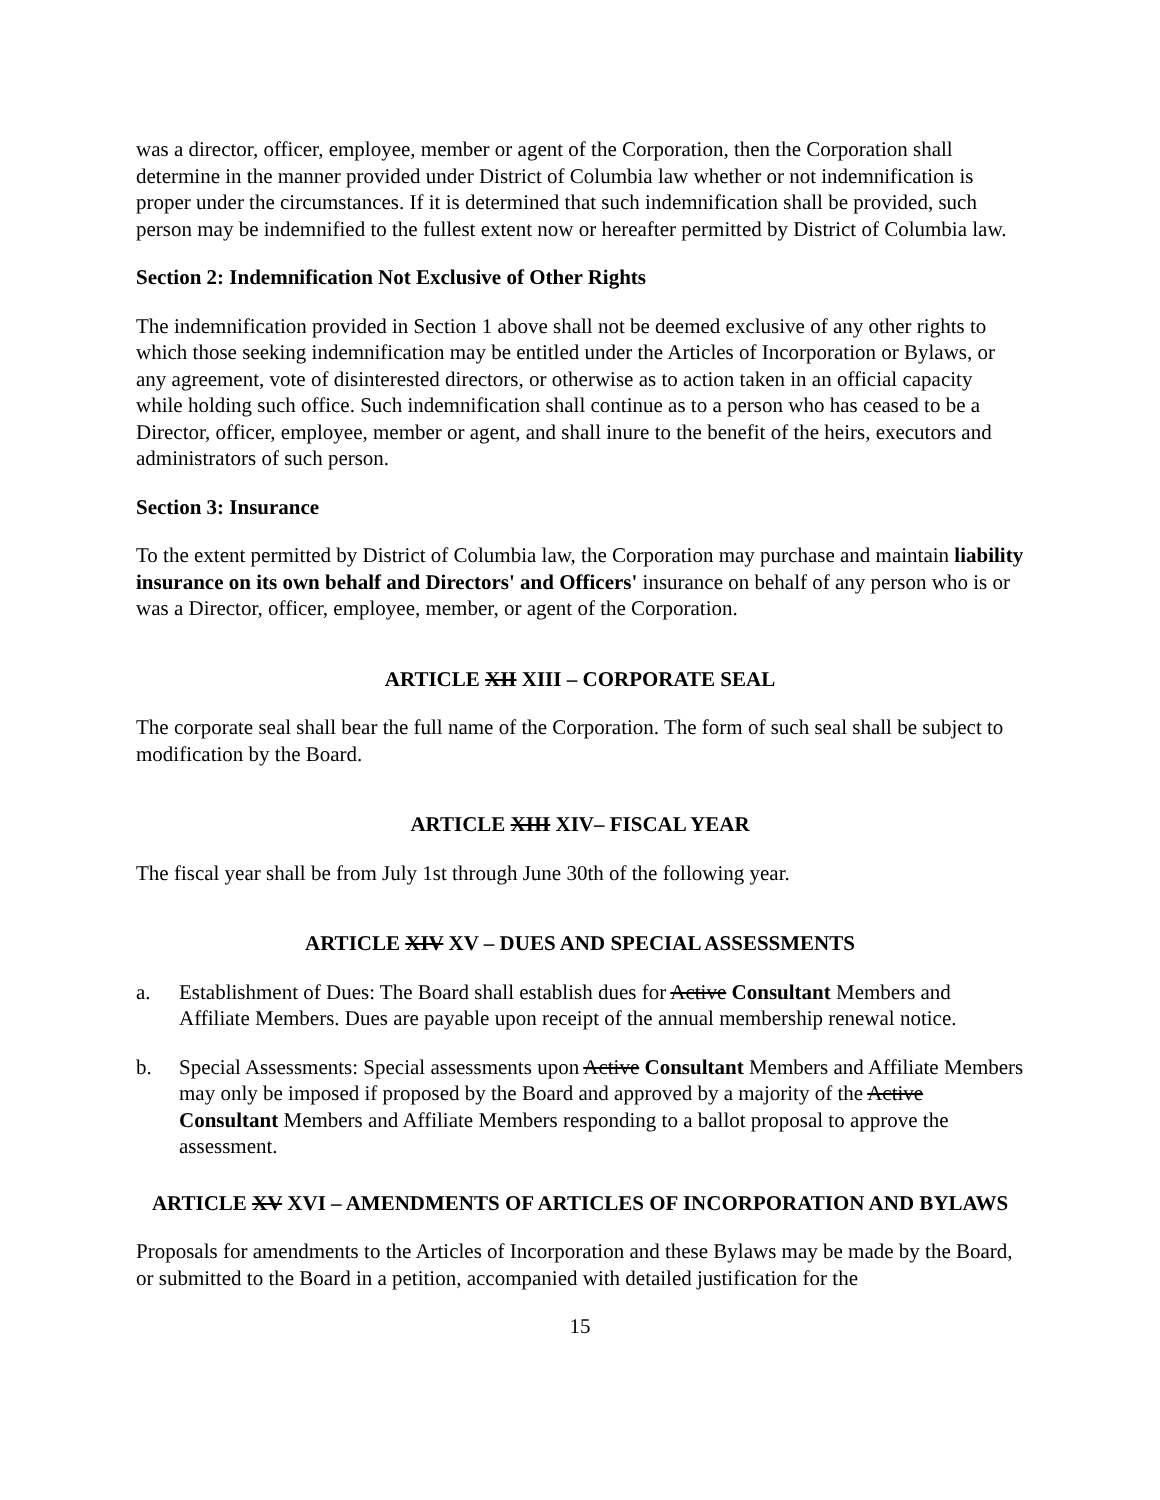was a director, officer, employee, member or agent of the Corporation, then the Corporation shall determine in the manner provided under District of Columbia law whether or not indemnification is proper under the circumstances. If it is determined that such indemnification shall be provided, such person may be indemnified to the fullest extent now or hereafter permitted by District of Columbia law.
Section 2: Indemnification Not Exclusive of Other Rights
The indemnification provided in Section 1 above shall not be deemed exclusive of any other rights to which those seeking indemnification may be entitled under the Articles of Incorporation or Bylaws, or any agreement, vote of disinterested directors, or otherwise as to action taken in an official capacity while holding such office. Such indemnification shall continue as to a person who has ceased to be a Director, officer, employee, member or agent, and shall inure to the benefit of the heirs, executors and administrators of such person.
Section 3: Insurance
To the extent permitted by District of Columbia law, the Corporation may purchase and maintain liability insurance on its own behalf and Directors' and Officers' insurance on behalf of any person who is or was a Director, officer, employee, member, or agent of the Corporation.
ARTICLE XII XIII – CORPORATE SEAL
The corporate seal shall bear the full name of the Corporation. The form of such seal shall be subject to modification by the Board.
ARTICLE XIII XIV– FISCAL YEAR
The fiscal year shall be from July 1st through June 30th of the following year.
ARTICLE XIV XV – DUES AND SPECIAL ASSESSMENTS
a. Establishment of Dues: The Board shall establish dues for Active Consultant Members and Affiliate Members. Dues are payable upon receipt of the annual membership renewal notice.
b. Special Assessments: Special assessments upon Active Consultant Members and Affiliate Members may only be imposed if proposed by the Board and approved by a majority of the Active Consultant Members and Affiliate Members responding to a ballot proposal to approve the assessment.
ARTICLE XV XVI – AMENDMENTS OF ARTICLES OF INCORPORATION AND BYLAWS
Proposals for amendments to the Articles of Incorporation and these Bylaws may be made by the Board, or submitted to the Board in a petition, accompanied with detailed justification for the
15